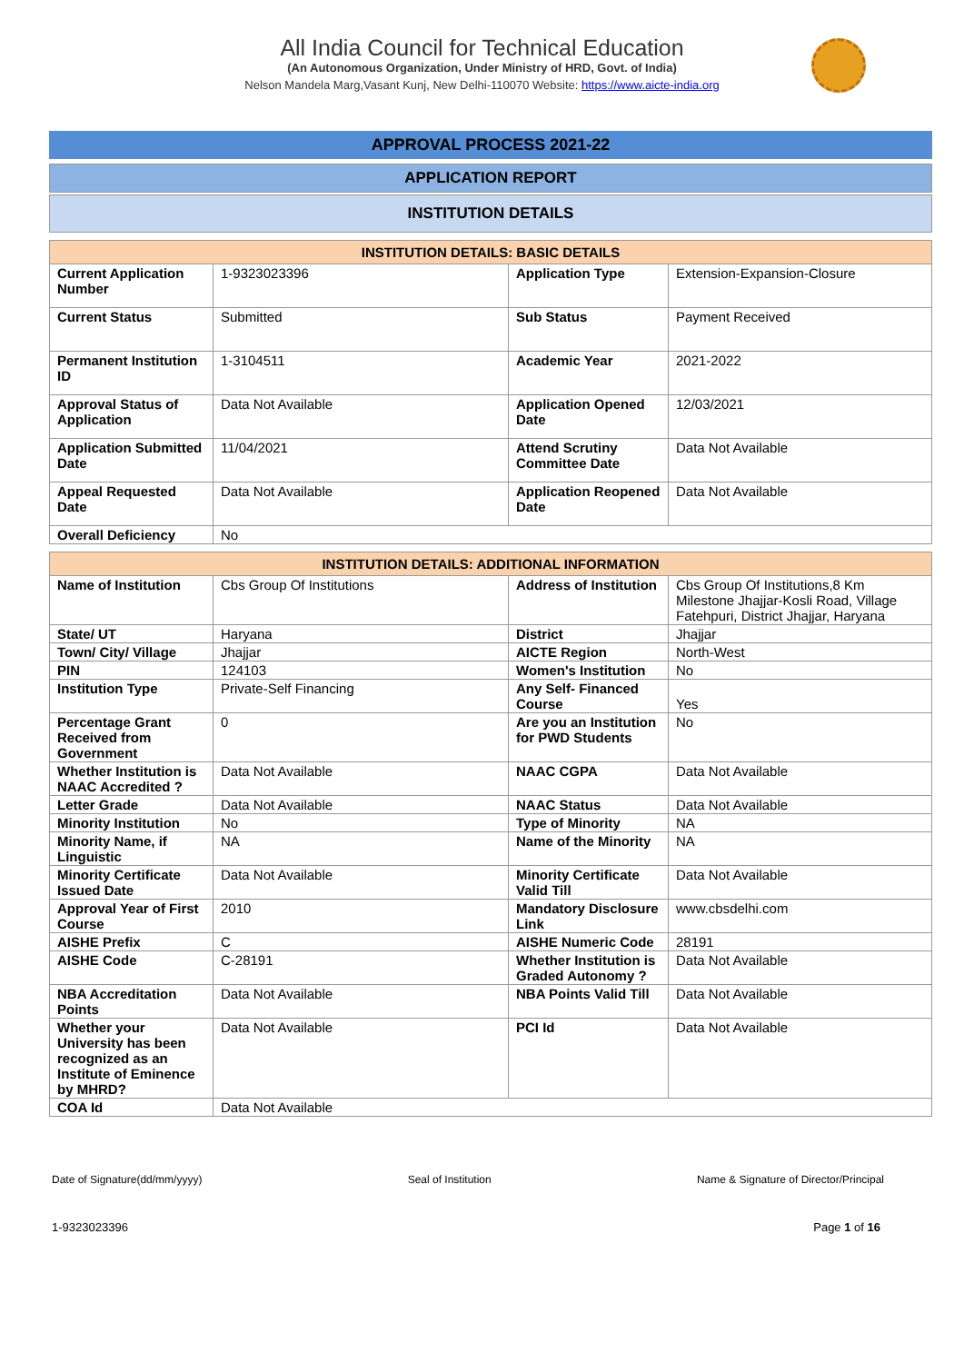All India Council for Technical Education
(An Autonomous Organization, Under Ministry of HRD, Govt. of India)
Nelson Mandela Marg,Vasant Kunj, New Delhi-110070 Website: https://www.aicte-india.org
APPROVAL PROCESS 2021-22
APPLICATION REPORT
INSTITUTION DETAILS
| INSTITUTION DETAILS: BASIC DETAILS | | | |
| --- | --- | --- | --- |
| Current Application Number | 1-9323023396 | Application Type | Extension-Expansion-Closure |
| Current Status | Submitted | Sub Status | Payment Received |
| Permanent Institution ID | 1-3104511 | Academic Year | 2021-2022 |
| Approval Status of Application | Data Not Available | Application Opened Date | 12/03/2021 |
| Application Submitted Date | 11/04/2021 | Attend Scrutiny Committee Date | Data Not Available |
| Appeal Requested Date | Data Not Available | Application Reopened Date | Data Not Available |
| Overall Deficiency | No | | |
| INSTITUTION DETAILS: ADDITIONAL INFORMATION | | | |
| --- | --- | --- | --- |
| Name of Institution | Cbs Group Of Institutions | Address of Institution | Cbs Group Of Institutions,8 Km Milestone Jhajjar-Kosli Road, Village Fatehpuri, District Jhajjar, Haryana |
| State/ UT | Haryana | District | Jhajjar |
| Town/ City/ Village | Jhajjar | AICTE Region | North-West |
| PIN | 124103 | Women's Institution | No |
| Institution Type | Private-Self Financing | Any Self- Financed Course | Yes |
| Percentage Grant Received from Government | 0 | Are you an Institution for PWD Students | No |
| Whether Institution is NAAC Accredited ? | Data Not Available | NAAC CGPA | Data Not Available |
| Letter Grade | Data Not Available | NAAC Status | Data Not Available |
| Minority Institution | No | Type of Minority | NA |
| Minority Name, if Linguistic | NA | Name of the Minority | NA |
| Minority Certificate Issued Date | Data Not Available | Minority Certificate Valid Till | Data Not Available |
| Approval Year of First Course | 2010 | Mandatory Disclosure Link | www.cbsdelhi.com |
| AISHE Prefix | C | AISHE Numeric Code | 28191 |
| AISHE Code | C-28191 | Whether Institution is Graded Autonomy ? | Data Not Available |
| NBA Accreditation Points | Data Not Available | NBA Points Valid Till | Data Not Available |
| Whether your University has been recognized as an Institute of Eminence by MHRD? | Data Not Available | PCI Id | Data Not Available |
| COA Id | Data Not Available | | |
Date of Signature(dd/mm/yyyy) Seal of Institution Name & Signature of Director/Principal
1-9323023396 Page 1 of 16